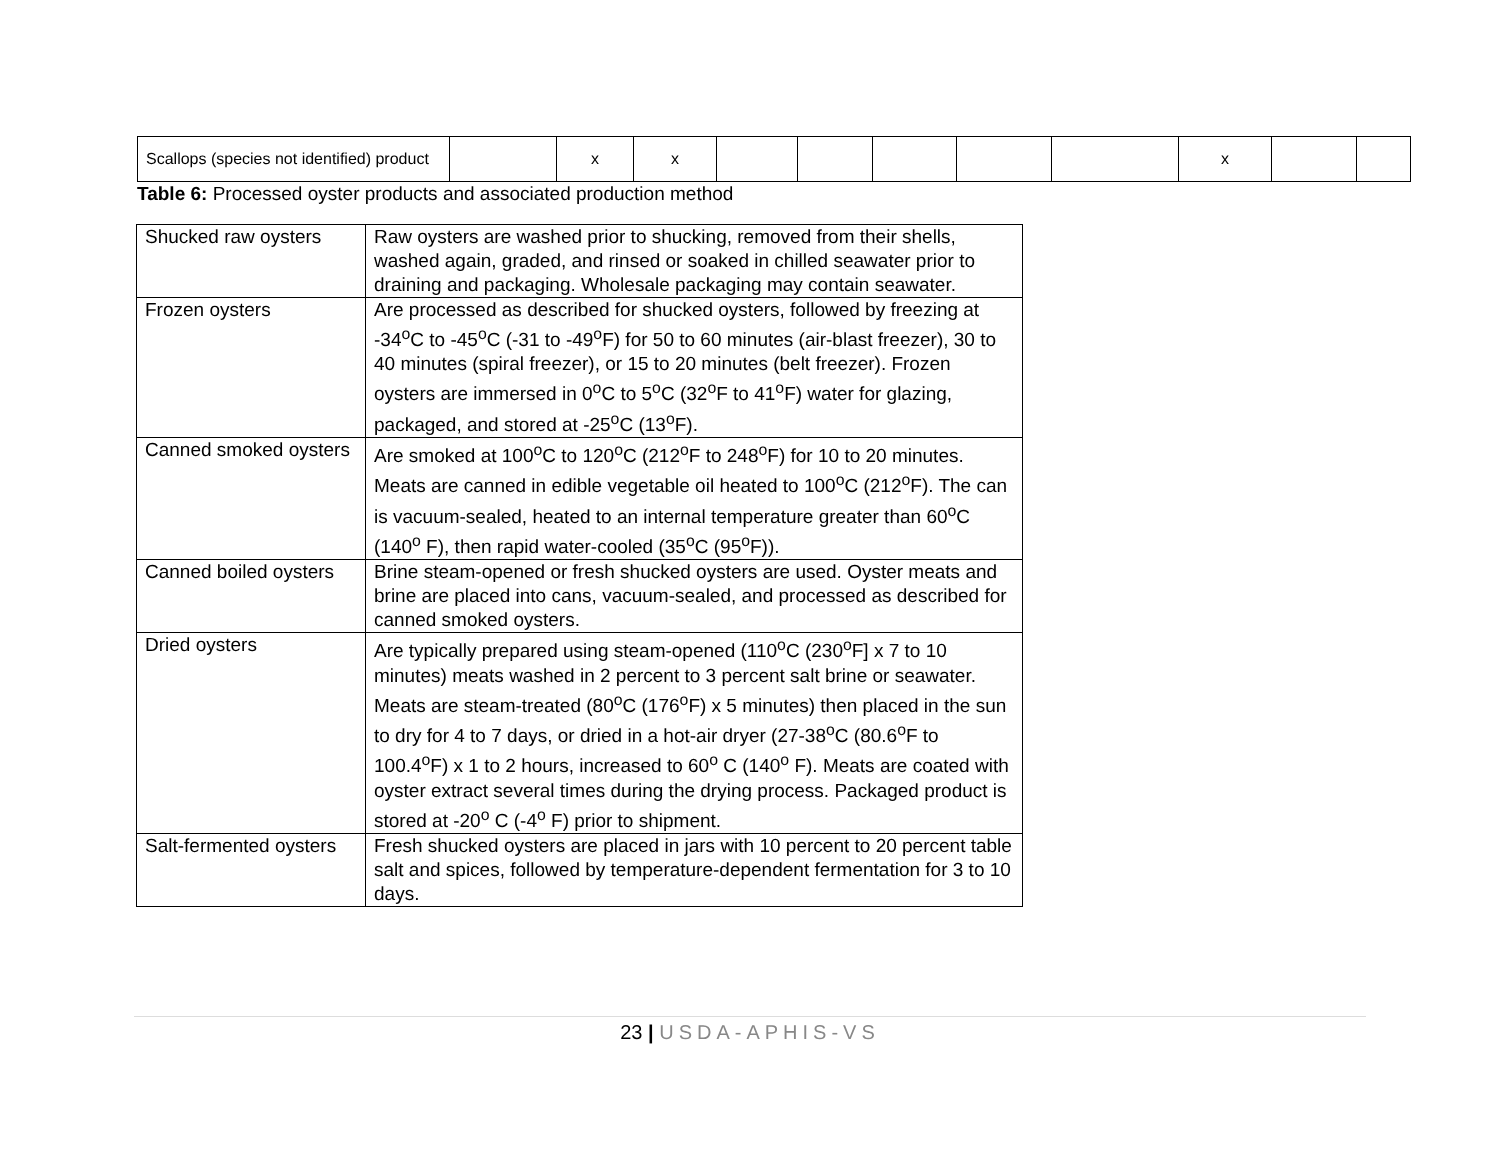| Scallops (species not identified) product | | x | x | | | | | | x | | |
Table 6: Processed oyster products and associated production method
| Shucked raw oysters | Raw oysters are washed prior to shucking, removed from their shells, washed again, graded, and rinsed or soaked in chilled seawater prior to draining and packaging. Wholesale packaging may contain seawater. |
| Frozen oysters | Are processed as described for shucked oysters, followed by freezing at -34<sup>o</sup>C to -45<sup>o</sup>C (-31 to -49<sup>o</sup>F) for 50 to 60 minutes (air-blast freezer), 30 to 40 minutes (spiral freezer), or 15 to 20 minutes (belt freezer). Frozen oysters are immersed in 0<sup>o</sup>C to 5<sup>o</sup>C (32<sup>o</sup>F to 41<sup>o</sup>F) water for glazing, packaged, and stored at -25<sup>o</sup>C (13<sup>o</sup>F). |
| Canned smoked oysters | Are smoked at 100<sup>o</sup>C to 120<sup>o</sup>C (212<sup>o</sup>F to 248<sup>o</sup>F) for 10 to 20 minutes. Meats are canned in edible vegetable oil heated to 100<sup>o</sup>C (212<sup>o</sup>F). The can is vacuum-sealed, heated to an internal temperature greater than 60<sup>o</sup>C (140<sup>o</sup> F), then rapid water-cooled (35<sup>o</sup>C (95<sup>o</sup>F)). |
| Canned boiled oysters | Brine steam-opened or fresh shucked oysters are used. Oyster meats and brine are placed into cans, vacuum-sealed, and processed as described for canned smoked oysters. |
| Dried oysters | Are typically prepared using steam-opened (110<sup>o</sup>C (230<sup>o</sup>F] x 7 to 10 minutes) meats washed in 2 percent to 3 percent salt brine or seawater. Meats are steam-treated (80<sup>o</sup>C (176<sup>o</sup>F) x 5 minutes) then placed in the sun to dry for 4 to 7 days, or dried in a hot-air dryer (27-38<sup>o</sup>C (80.6<sup>o</sup>F to 100.4<sup>o</sup>F) x 1 to 2 hours, increased to 60<sup>o</sup> C (140<sup>o</sup> F). Meats are coated with oyster extract several times during the drying process. Packaged product is stored at -20<sup>o</sup> C (-4<sup>o</sup> F) prior to shipment. |
| Salt-fermented oysters | Fresh shucked oysters are placed in jars with 10 percent to 20 percent table salt and spices, followed by temperature-dependent fermentation for 3 to 10 days. |
23 | USDA-APHIS-VS